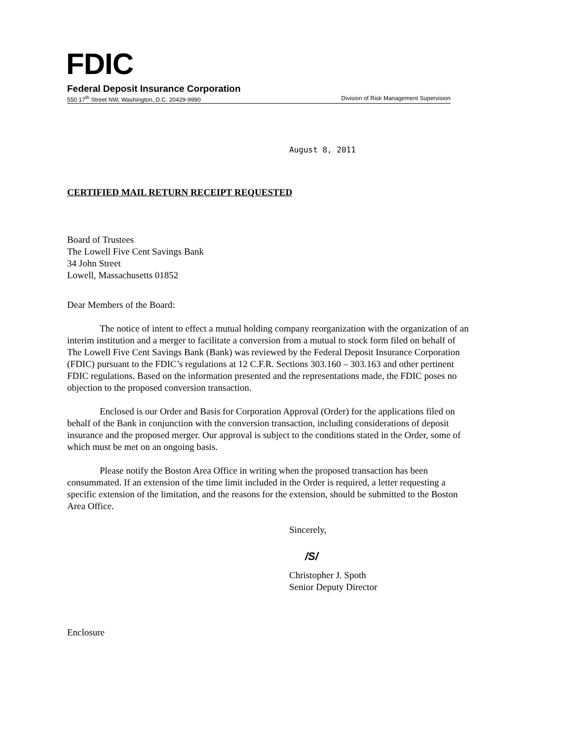FDIC
Federal Deposit Insurance Corporation
550 17<sup>th</sup> Street NW, Washington, D.C. 20429-9990 Division of Risk Management Supervision
August 8, 2011
CERTIFIED MAIL RETURN RECEIPT REQUESTED
Board of Trustees
The Lowell Five Cent Savings Bank
34 John Street
Lowell, Massachusetts 01852
Dear Members of the Board:
The notice of intent to effect a mutual holding company reorganization with the organization of an interim institution and a merger to facilitate a conversion from a mutual to stock form filed on behalf of The Lowell Five Cent Savings Bank (Bank) was reviewed by the Federal Deposit Insurance Corporation (FDIC) pursuant to the FDIC’s regulations at 12 C.F.R. Sections 303.160 – 303.163 and other pertinent FDIC regulations. Based on the information presented and the representations made, the FDIC poses no objection to the proposed conversion transaction.
Enclosed is our Order and Basis for Corporation Approval (Order) for the applications filed on behalf of the Bank in conjunction with the conversion transaction, including considerations of deposit insurance and the proposed merger. Our approval is subject to the conditions stated in the Order, some of which must be met on an ongoing basis.
Please notify the Boston Area Office in writing when the proposed transaction has been consummated. If an extension of the time limit included in the Order is required, a letter requesting a specific extension of the limitation, and the reasons for the extension, should be submitted to the Boston Area Office.
Sincerely,
/S/
Christopher J. Spoth
Senior Deputy Director
Enclosure